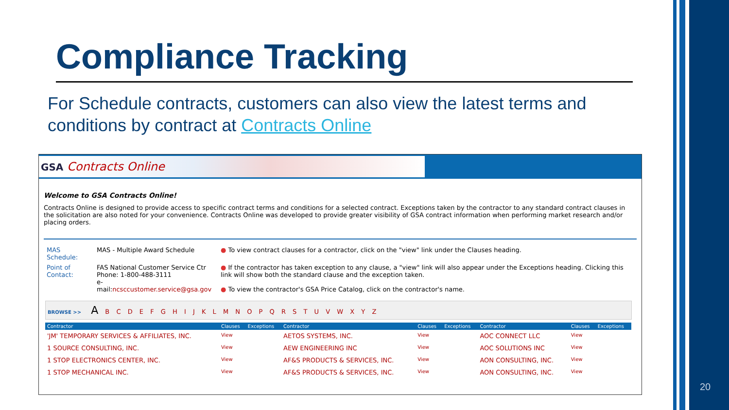Compliance Tracking
For Schedule contracts, customers can also view the latest terms and conditions by contract at Contracts Online
GSA Contracts Online
Welcome to GSA Contracts Online!
Contracts Online is designed to provide access to specific contract terms and conditions for a selected contract. Exceptions taken by the contractor to any standard contract clauses in the solicitation are also noted for your convenience. Contracts Online was developed to provide greater visibility of GSA contract information when performing market research and/or placing orders.
| MAS Schedule: | MAS - Multiple Award Schedule | ● To view contract clauses for a contractor, click on the "view" link under the Clauses heading. |
| Point of Contact: | FAS National Customer Service Ctr Phone: 1-800-488-3111 e-mail: ncsccustomer.service@gsa.gov | ● If the contractor has taken exception to any clause, a "view" link will also appear under the Exceptions heading. Clicking this link will show both the standard clause and the exception taken. ● To view the contractor's GSA Price Catalog, click on the contractor's name. |
BROWSE >> A B C D E F G H I J K L M N O P Q R S T U V W X Y Z
| Contractor | Clauses | Exceptions | Contractor | Clauses | Exceptions | Contractor | Clauses | Exceptions |
| --- | --- | --- | --- | --- | --- | --- | --- | --- |
| 'JM' TEMPORARY SERVICES & AFFILIATES, INC. | View | | AETOS SYSTEMS, INC. | View | | AOC CONNECT LLC | View | |
| 1 SOURCE CONSULTING, INC. | View | | AEW ENGINEERING INC | View | | AOC SOLUTIONS INC | View | |
| 1 STOP ELECTRONICS CENTER, INC. | View | | AF&S PRODUCTS & SERVICES, INC. | View | | AON CONSULTING, INC. | View | |
| 1 STOP MECHANICAL INC. | View | | AF&S PRODUCTS & SERVICES, INC. | View | | AON CONSULTING, INC. | View | |
20